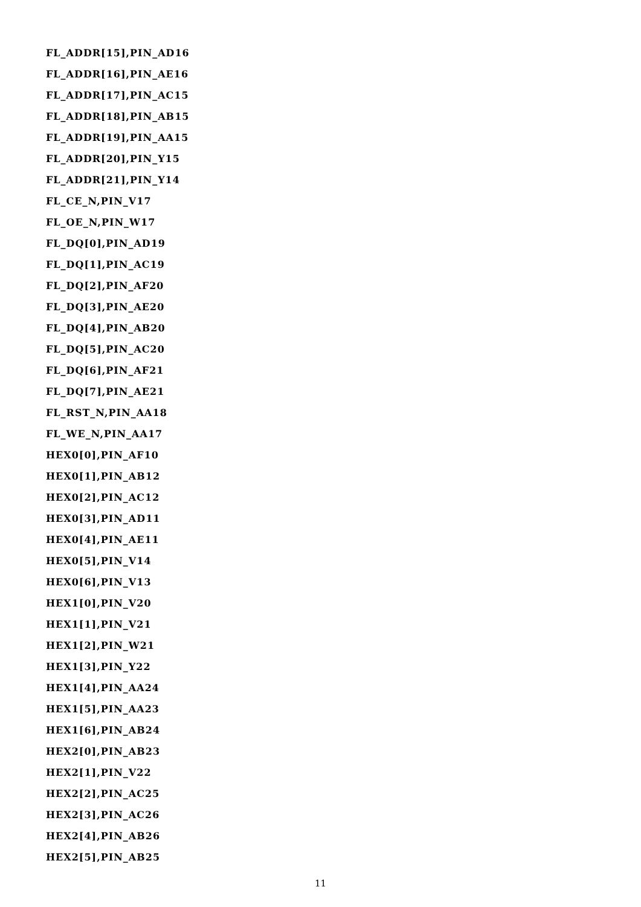FL_ADDR[15],PIN_AD16
FL_ADDR[16],PIN_AE16
FL_ADDR[17],PIN_AC15
FL_ADDR[18],PIN_AB15
FL_ADDR[19],PIN_AA15
FL_ADDR[20],PIN_Y15
FL_ADDR[21],PIN_Y14
FL_CE_N,PIN_V17
FL_OE_N,PIN_W17
FL_DQ[0],PIN_AD19
FL_DQ[1],PIN_AC19
FL_DQ[2],PIN_AF20
FL_DQ[3],PIN_AE20
FL_DQ[4],PIN_AB20
FL_DQ[5],PIN_AC20
FL_DQ[6],PIN_AF21
FL_DQ[7],PIN_AE21
FL_RST_N,PIN_AA18
FL_WE_N,PIN_AA17
HEX0[0],PIN_AF10
HEX0[1],PIN_AB12
HEX0[2],PIN_AC12
HEX0[3],PIN_AD11
HEX0[4],PIN_AE11
HEX0[5],PIN_V14
HEX0[6],PIN_V13
HEX1[0],PIN_V20
HEX1[1],PIN_V21
HEX1[2],PIN_W21
HEX1[3],PIN_Y22
HEX1[4],PIN_AA24
HEX1[5],PIN_AA23
HEX1[6],PIN_AB24
HEX2[0],PIN_AB23
HEX2[1],PIN_V22
HEX2[2],PIN_AC25
HEX2[3],PIN_AC26
HEX2[4],PIN_AB26
HEX2[5],PIN_AB25
11